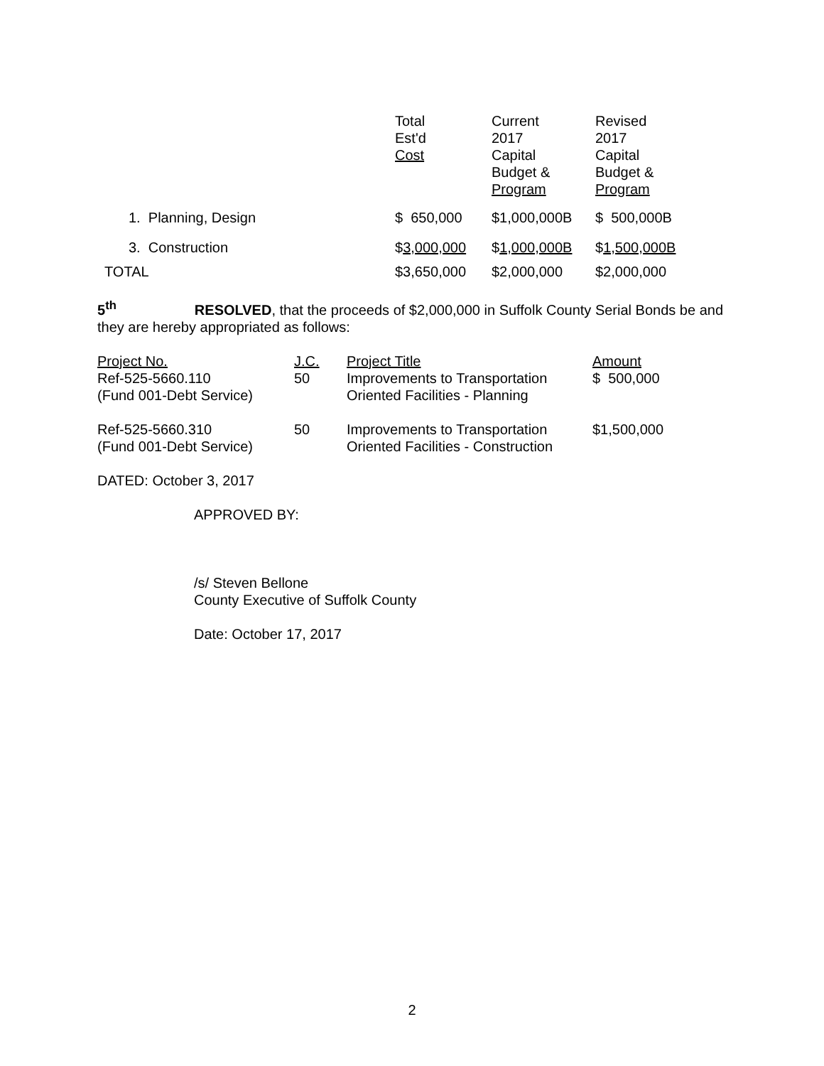| | Total Est'd Cost | Current 2017 Capital Budget & Program | Revised 2017 Capital Budget & Program |
| --- | --- | --- | --- |
| 1. Planning, Design | $ 650,000 | $1,000,000B | $ 500,000B |
| 3. Construction | $ 3,000,000 | $ 1,000,000B | $ 1,500,000B |
| TOTAL | $3,650,000 | $2,000,000 | $2,000,000 |
5<sup>th</sup> RESOLVED, that the proceeds of $2,000,000 in Suffolk County Serial Bonds be and they are hereby appropriated as follows:
| Project No. Ref-525-5660.110 (Fund 001-Debt Service) | J.C. 50 | Project Title Improvements to Transportation Oriented Facilities - Planning | Amount $ 500,000 |
| Ref-525-5660.310 (Fund 001-Debt Service) | 50 | Improvements to Transportation Oriented Facilities - Construction | $1,500,000 |
DATED: October 3, 2017
APPROVED BY:
/s/ Steven Bellone
County Executive of Suffolk County
Date: October 17, 2017
2